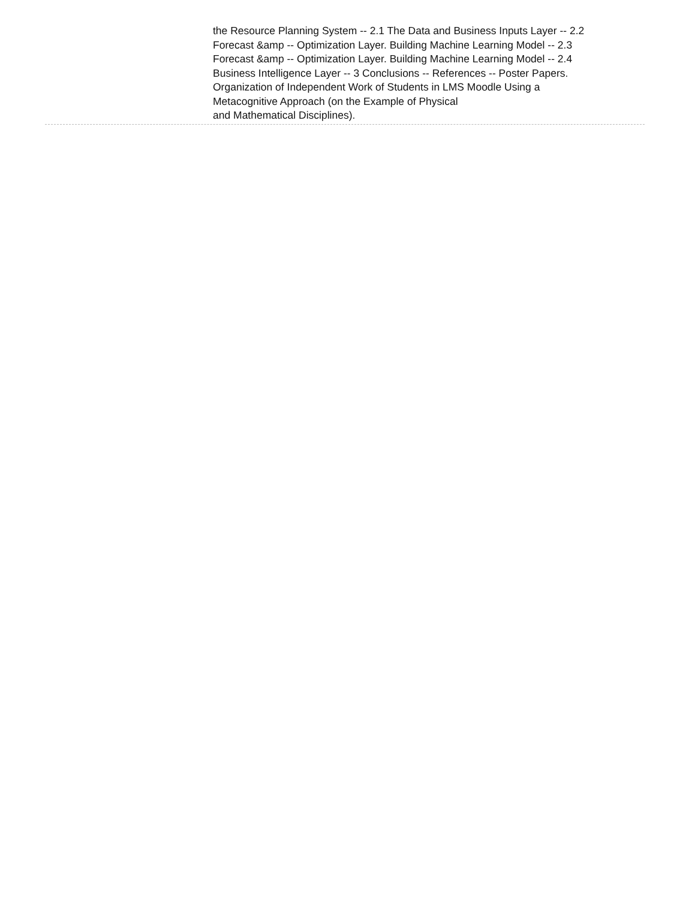the Resource Planning System -- 2.1 The Data and Business Inputs Layer -- 2.2 Forecast &amp -- Optimization Layer. Building Machine Learning Model -- 2.3 Forecast &amp -- Optimization Layer. Building Machine Learning Model -- 2.4 Business Intelligence Layer -- 3 Conclusions -- References -- Poster Papers.
Organization of Independent Work of Students in LMS Moodle Using a Metacognitive Approach (on the Example of Physical
and Mathematical Disciplines).